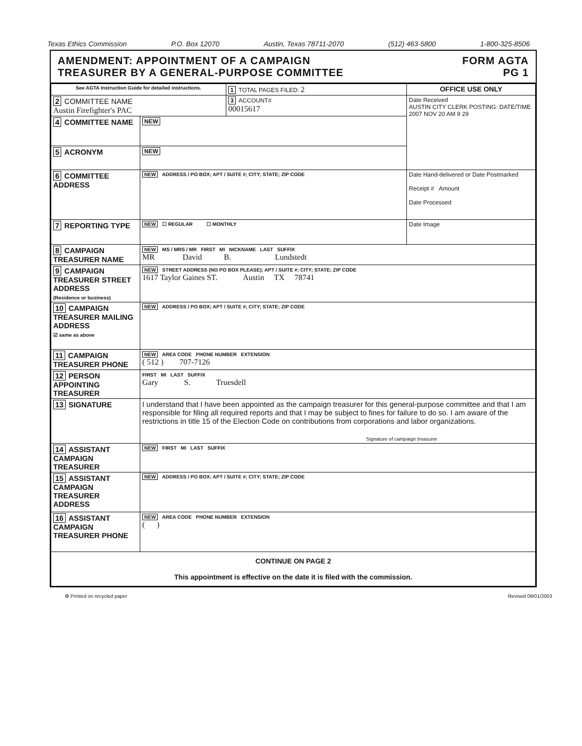Texas Ethics Commission P.O. Box 12070 Austin, Texas 78711-2070 (512) 463-5800 1-800-325-8506
AMENDMENT: APPOINTMENT OF A CAMPAIGN
TREASURER BY A GENERAL-PURPOSE COMMITTEE
FORM AGTA
PG 1
| See AGTA Instruction Guide for detailed instructions. | | 1 TOTAL PAGES FILED: 2 | OFFICE USE ONLY |
| 2 COMMITTEE NAME Austin Firefighter's PAC | | 3 ACCOUNT# 00015617 | Date Received AUSTIN CITY CLERK POSTING: DATE/TIME 2007 NOV 20 AM 9 29 |
| 4 COMMITTEE NAME | NEW | | |
| 5 ACRONYM | NEW | | |
| 6 COMMITTEE ADDRESS | NEW ADDRESS / PO BOX; APT / SUITE #; CITY; STATE; ZIP CODE | | Date Hand-delivered or Date Postmarked Receipt # Amount Date Processed |
| 7 REPORTING TYPE | NEW ☐ REGULAR ☐ MONTHLY | | Date Image |
| 8 CAMPAIGN TREASURER NAME | NEW MS / MRS / MR FIRST MI NICKNAME LAST SUFFIX MR David B. Lundstedt | | |
| 9 CAMPAIGN TREASURER STREET ADDRESS (Residence or business) | NEW STREET ADDRESS (NO PO BOX PLEASE); APT / SUITE #; CITY; STATE; ZIP CODE 1617 Taylor Gaines ST. Austin TX 78741 | | |
| 10 CAMPAIGN TREASURER MAILING ADDRESS ☑ same as above | NEW ADDRESS / PO BOX; APT / SUITE #; CITY; STATE; ZIP CODE | | |
| 11 CAMPAIGN TREASURER PHONE | NEW AREA CODE PHONE NUMBER EXTENSION ( 512 ) 707-7126 | | |
| 12 PERSON APPOINTING TREASURER | FIRST MI LAST SUFFIX Gary S. Truesdell | | |
| 13 SIGNATURE | I understand that I have been appointed as the campaign treasurer for this general-purpose committee and that I am responsible for filing all required reports and that I may be subject to fines for failure to do so. I am aware of the restrictions in title 15 of the Election Code on contributions from corporations and labor organizations. Signature of campaign treasurer | | |
| 14 ASSISTANT CAMPAIGN TREASURER | NEW FIRST MI LAST SUFFIX | | |
| 15 ASSISTANT CAMPAIGN TREASURER ADDRESS | NEW ADDRESS / PO BOX; APT / SUITE #; CITY; STATE; ZIP CODE | | |
| 16 ASSISTANT CAMPAIGN TREASURER PHONE | NEW AREA CODE PHONE NUMBER EXTENSION ( ) | | |
| CONTINUE ON PAGE 2 This appointment is effective on the date it is filed with the commission. | | | |
♻ Printed on recycled paper Revised 09/01/2003